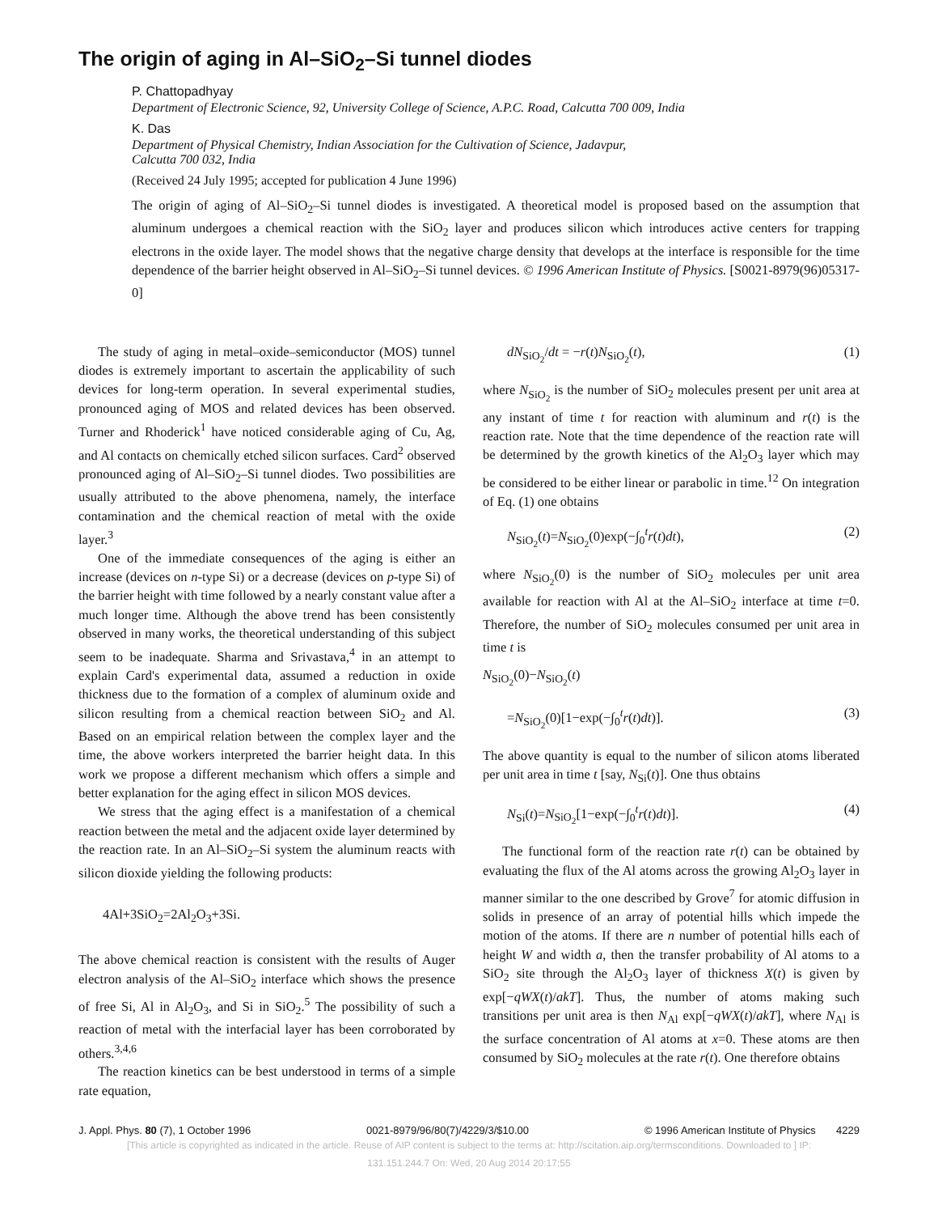The origin of aging in Al–SiO<sub>2</sub>–Si tunnel diodes
P. Chattopadhyay
Department of Electronic Science, 92, University College of Science, A.P.C. Road, Calcutta 700 009, India
K. Das
Department of Physical Chemistry, Indian Association for the Cultivation of Science, Jadavpur,
Calcutta 700 032, India
(Received 24 July 1995; accepted for publication 4 June 1996)
The origin of aging of Al–SiO<sub>2</sub>–Si tunnel diodes is investigated. A theoretical model is proposed based on the assumption that aluminum undergoes a chemical reaction with the SiO<sub>2</sub> layer and produces silicon which introduces active centers for trapping electrons in the oxide layer. The model shows that the negative charge density that develops at the interface is responsible for the time dependence of the barrier height observed in Al–SiO<sub>2</sub>–Si tunnel devices. © 1996 American Institute of Physics. [S0021-8979(96)05317-0]
The study of aging in metal–oxide–semiconductor (MOS) tunnel diodes is extremely important to ascertain the applicability of such devices for long-term operation. In several experimental studies, pronounced aging of MOS and related devices has been observed. Turner and Rhoderick<sup>1</sup> have noticed considerable aging of Cu, Ag, and Al contacts on chemically etched silicon surfaces. Card<sup>2</sup> observed pronounced aging of Al–SiO<sub>2</sub>–Si tunnel diodes. Two possibilities are usually attributed to the above phenomena, namely, the interface contamination and the chemical reaction of metal with the oxide layer.<sup>3</sup>
One of the immediate consequences of the aging is either an increase (devices on n-type Si) or a decrease (devices on p-type Si) of the barrier height with time followed by a nearly constant value after a much longer time. Although the above trend has been consistently observed in many works, the theoretical understanding of this subject seem to be inadequate. Sharma and Srivastava,<sup>4</sup> in an attempt to explain Card's experimental data, assumed a reduction in oxide thickness due to the formation of a complex of aluminum oxide and silicon resulting from a chemical reaction between SiO<sub>2</sub> and Al. Based on an empirical relation between the complex layer and the time, the above workers interpreted the barrier height data. In this work we propose a different mechanism which offers a simple and better explanation for the aging effect in silicon MOS devices.
We stress that the aging effect is a manifestation of a chemical reaction between the metal and the adjacent oxide layer determined by the reaction rate. In an Al–SiO<sub>2</sub>–Si system the aluminum reacts with silicon dioxide yielding the following products:
4Al+3SiO<sub>2</sub>=2Al<sub>2</sub>O<sub>3</sub>+3Si.
The above chemical reaction is consistent with the results of Auger electron analysis of the Al–SiO<sub>2</sub> interface which shows the presence of free Si, Al in Al<sub>2</sub>O<sub>3</sub>, and Si in SiO<sub>2</sub>.<sup>5</sup> The possibility of such a reaction of metal with the interfacial layer has been corroborated by others.<sup>3,4,6</sup>
The reaction kinetics can be best understood in terms of a simple rate equation,
dN<sub>SiO<sub>2</sub></sub>/dt = −r(t)N<sub>SiO<sub>2</sub></sub>(t), (1)
where N<sub>SiO<sub>2</sub></sub> is the number of SiO<sub>2</sub> molecules present per unit area at any instant of time t for reaction with aluminum and r(t) is the reaction rate. Note that the time dependence of the reaction rate will be determined by the growth kinetics of the Al<sub>2</sub>O<sub>3</sub> layer which may be considered to be either linear or parabolic in time.<sup>12</sup> On integration of Eq. (1) one obtains
N<sub>SiO<sub>2</sub></sub>(t)=N<sub>SiO<sub>2</sub></sub>(0)exp(−∫<sub>0</sub><sup>t</sup>r(t)dt), (2)
where N<sub>SiO<sub>2</sub></sub>(0) is the number of SiO<sub>2</sub> molecules per unit area available for reaction with Al at the Al–SiO<sub>2</sub> interface at time t=0. Therefore, the number of SiO<sub>2</sub> molecules consumed per unit area in time t is
N<sub>SiO<sub>2</sub></sub>(0)−N<sub>SiO<sub>2</sub></sub>(t)
=N<sub>SiO<sub>2</sub></sub>(0)[1−exp(−∫<sub>0</sub><sup>t</sup>r(t)dt)]. (3)
The above quantity is equal to the number of silicon atoms liberated per unit area in time t [say, N<sub>Si</sub>(t)]. One thus obtains
N<sub>Si</sub>(t)=N<sub>SiO<sub>2</sub></sub>[1−exp(−∫<sub>0</sub><sup>t</sup>r(t)dt)]. (4)
The functional form of the reaction rate r(t) can be obtained by evaluating the flux of the Al atoms across the growing Al<sub>2</sub>O<sub>3</sub> layer in manner similar to the one described by Grove<sup>7</sup> for atomic diffusion in solids in presence of an array of potential hills which impede the motion of the atoms. If there are n number of potential hills each of height W and width a, then the transfer probability of Al atoms to a SiO<sub>2</sub> site through the Al<sub>2</sub>O<sub>3</sub> layer of thickness X(t) is given by exp[−qWX(t)/akT]. Thus, the number of atoms making such transitions per unit area is then N<sub>Al</sub> exp[−qWX(t)/akT], where N<sub>Al</sub> is the surface concentration of Al atoms at x=0. These atoms are then consumed by SiO<sub>2</sub> molecules at the rate r(t). One therefore obtains
J. Appl. Phys. 80 (7), 1 October 1996 0021-8979/96/80(7)/4229/3/$10.00 © 1996 American Institute of Physics 4229
[This article is copyrighted as indicated in the article. Reuse of AIP content is subject to the terms at: http://scitation.aip.org/termsconditions. Downloaded to ] IP:
131.151.244.7 On: Wed, 20 Aug 2014 20:17:55